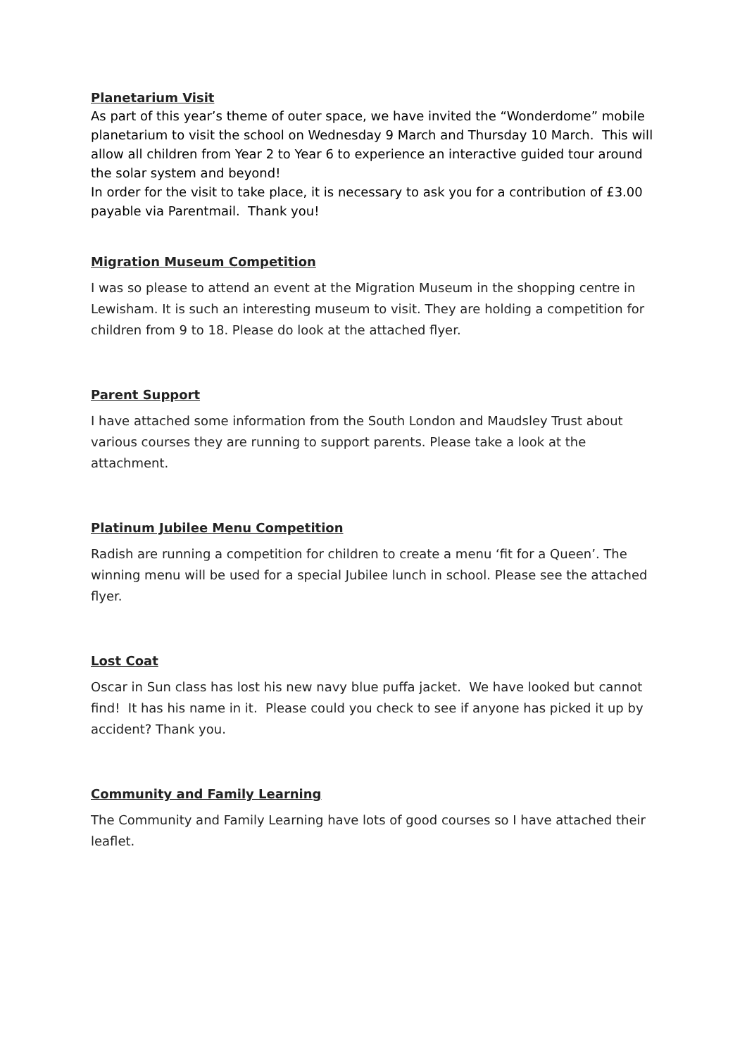Planetarium Visit
As part of this year’s theme of outer space, we have invited the “Wonderdome” mobile planetarium to visit the school on Wednesday 9 March and Thursday 10 March. This will allow all children from Year 2 to Year 6 to experience an interactive guided tour around the solar system and beyond!
In order for the visit to take place, it is necessary to ask you for a contribution of £3.00 payable via Parentmail. Thank you!
Migration Museum Competition
I was so please to attend an event at the Migration Museum in the shopping centre in Lewisham. It is such an interesting museum to visit. They are holding a competition for children from 9 to 18. Please do look at the attached flyer.
Parent Support
I have attached some information from the South London and Maudsley Trust about various courses they are running to support parents. Please take a look at the attachment.
Platinum Jubilee Menu Competition
Radish are running a competition for children to create a menu ‘fit for a Queen’. The winning menu will be used for a special Jubilee lunch in school. Please see the attached flyer.
Lost Coat
Oscar in Sun class has lost his new navy blue puffa jacket. We have looked but cannot find! It has his name in it. Please could you check to see if anyone has picked it up by accident? Thank you.
Community and Family Learning
The Community and Family Learning have lots of good courses so I have attached their leaflet.